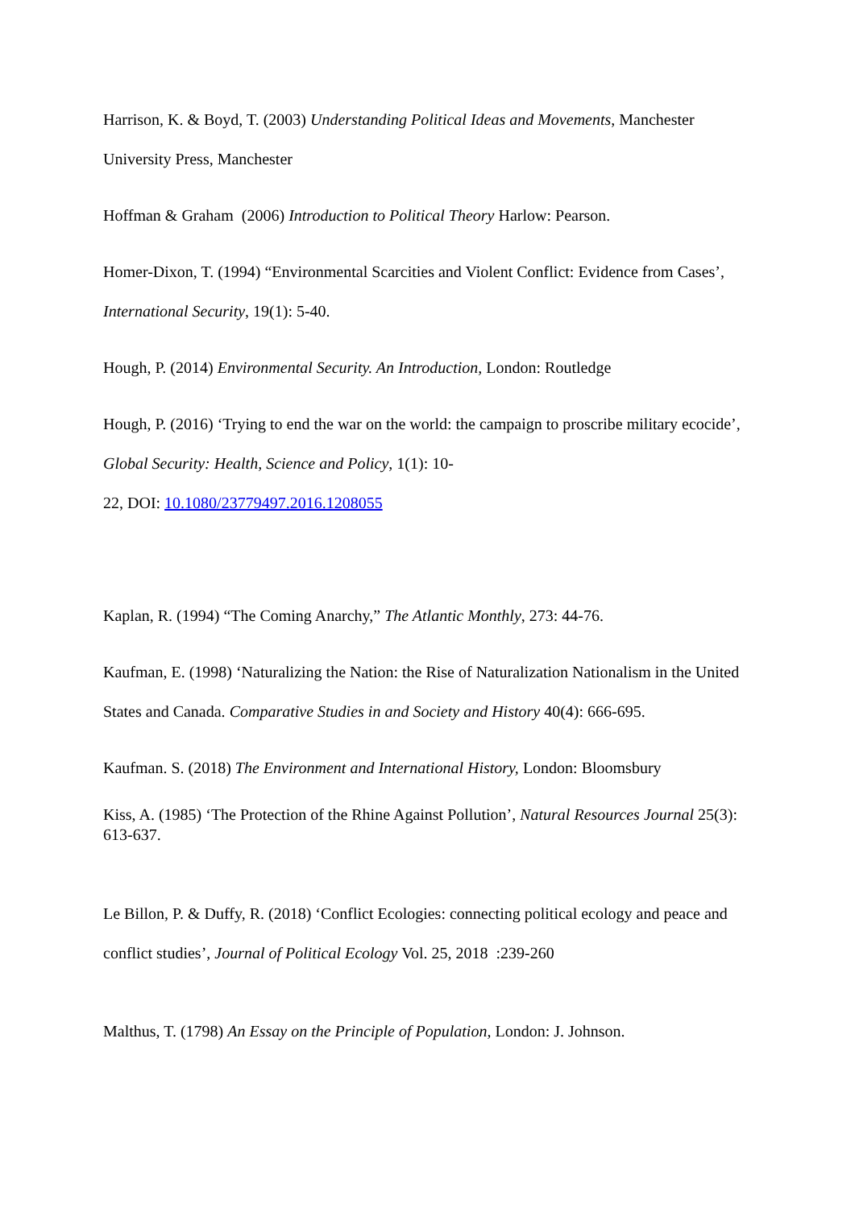Harrison, K. & Boyd, T. (2003) Understanding Political Ideas and Movements, Manchester University Press, Manchester
Hoffman & Graham (2006) Introduction to Political Theory Harlow: Pearson.
Homer-Dixon, T. (1994) “Environmental Scarcities and Violent Conflict: Evidence from Cases’, International Security, 19(1): 5-40.
Hough, P. (2014) Environmental Security. An Introduction, London: Routledge
Hough, P. (2016) ‘Trying to end the war on the world: the campaign to proscribe military ecocide’, Global Security: Health, Science and Policy, 1(1): 10-
22, DOI: 10.1080/23779497.2016.1208055
Kaplan, R. (1994) “The Coming Anarchy,” The Atlantic Monthly, 273: 44-76.
Kaufman, E. (1998) ‘Naturalizing the Nation: the Rise of Naturalization Nationalism in the United States and Canada. Comparative Studies in and Society and History 40(4): 666-695.
Kaufman. S. (2018) The Environment and International History, London: Bloomsbury
Kiss, A. (1985) ‘The Protection of the Rhine Against Pollution’, Natural Resources Journal 25(3): 613-637.
Le Billon, P. & Duffy, R. (2018) ‘Conflict Ecologies: connecting political ecology and peace and conflict studies’, Journal of Political Ecology Vol. 25, 2018 :239-260
Malthus, T. (1798) An Essay on the Principle of Population, London: J. Johnson.